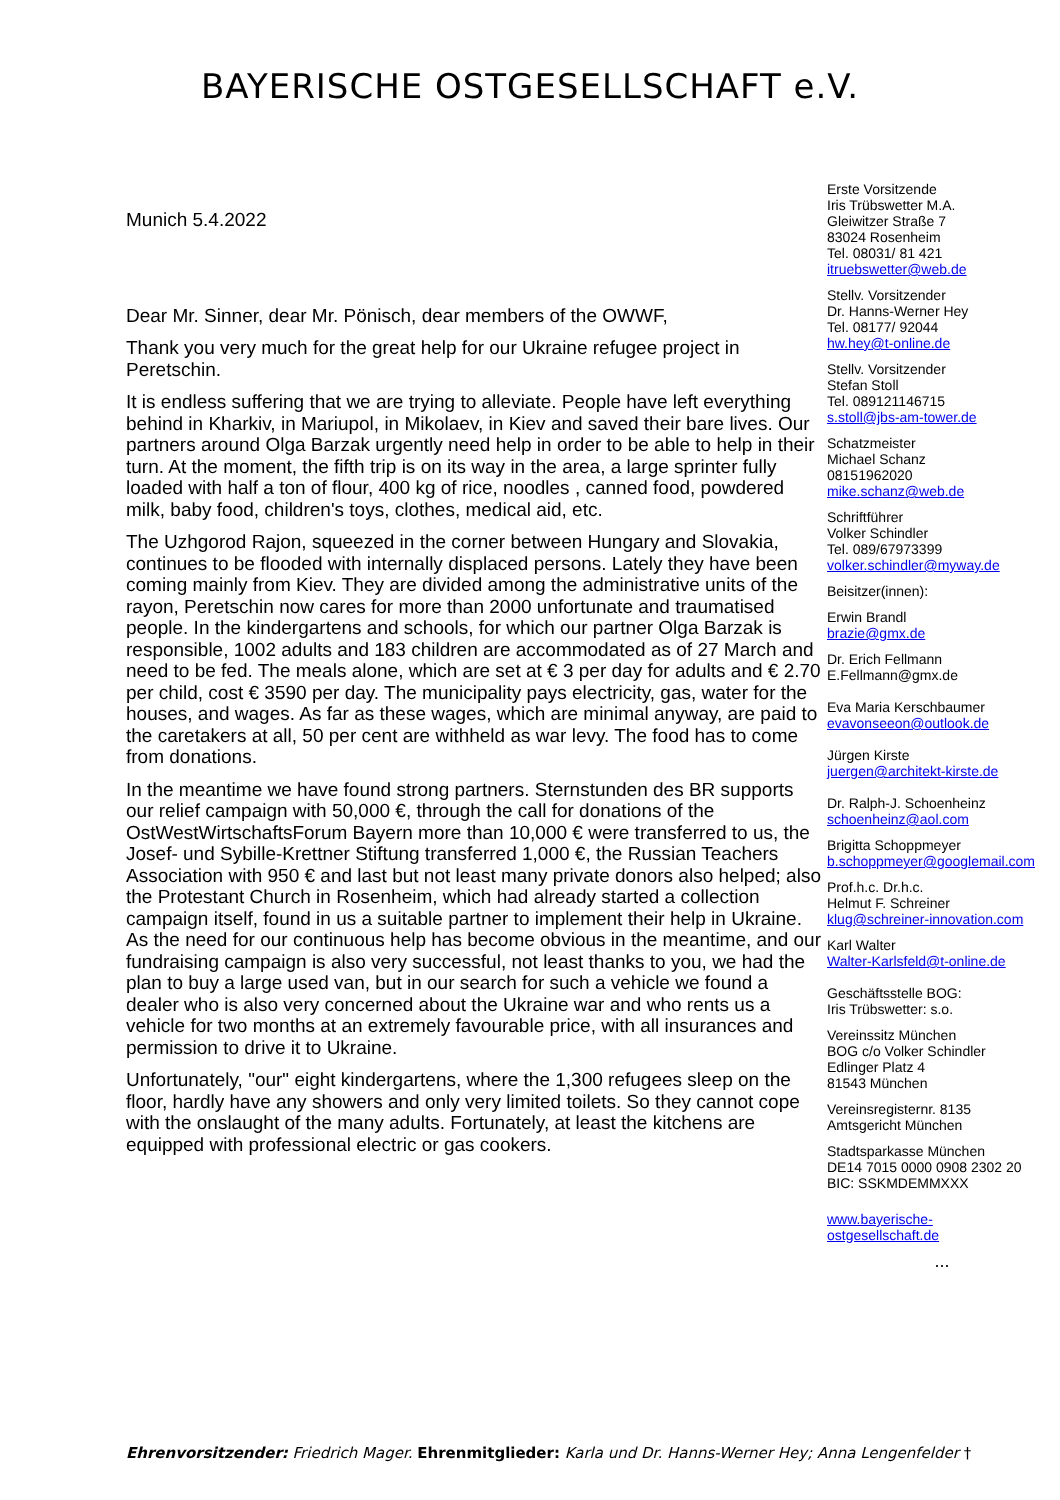BAYERISCHE OSTGESELLSCHAFT e.V.
Munich 5.4.2022
Dear Mr. Sinner, dear Mr. Pönisch, dear members of the OWWF,
Thank you very much for the great help for our Ukraine refugee project in Peretschin.
It is endless suffering that we are trying to alleviate. People have left everything behind in Kharkiv, in Mariupol, in Mikolaev, in Kiev and saved their bare lives. Our partners around Olga Barzak urgently need help in order to be able to help in their turn. At the moment, the fifth trip is on its way in the area, a large sprinter fully loaded with half a ton of flour, 400 kg of rice, noodles , canned food, powdered milk, baby food, children's toys, clothes, medical aid, etc.
The Uzhgorod Rajon, squeezed in the corner between Hungary and Slovakia, continues to be flooded with internally displaced persons. Lately they have been coming mainly from Kiev. They are divided among the administrative units of the rayon, Peretschin now cares for more than 2000 unfortunate and traumatised people. In the kindergartens and schools, for which our partner Olga Barzak is responsible, 1002 adults and 183 children are accommodated as of 27 March and need to be fed. The meals alone, which are set at € 3 per day for adults and € 2.70 per child, cost € 3590 per day. The municipality pays electricity, gas, water for the houses, and wages. As far as these wages, which are minimal anyway, are paid to the caretakers at all, 50 per cent are withheld as war levy. The food has to come from donations.
In the meantime we have found strong partners. Sternstunden des BR supports our relief campaign with 50,000 €, through the call for donations of the OstWestWirtschaftsForum Bayern more than 10,000 € were transferred to us, the Josef- und Sybille-Krettner Stiftung transferred 1,000 €, the Russian Teachers Association with 950 € and last but not least many private donors also helped; also the Protestant Church in Rosenheim, which had already started a collection campaign itself, found in us a suitable partner to implement their help in Ukraine. As the need for our continuous help has become obvious in the meantime, and our fundraising campaign is also very successful, not least thanks to you, we had the plan to buy a large used van, but in our search for such a vehicle we found a dealer who is also very concerned about the Ukraine war and who rents us a vehicle for two months at an extremely favourable price, with all insurances and permission to drive it to Ukraine.
Unfortunately, "our" eight kindergartens, where the 1,300 refugees sleep on the floor, hardly have any showers and only very limited toilets. So they cannot cope with the onslaught of the many adults. Fortunately, at least the kitchens are equipped with professional electric or gas cookers.
Erste Vorsitzende
Iris Trübswetter M.A.
Gleiwitzer Straße 7
83024 Rosenheim
Tel. 08031/ 81 421
itruebswetter@web.de
Stellv. Vorsitzender
Dr. Hanns-Werner Hey
Tel. 08177/ 92044
hw.hey@t-online.de
Stellv. Vorsitzender
Stefan Stoll
Tel. 089121146715
s.stoll@jbs-am-tower.de
Schatzmeister
Michael Schanz
08151962020
mike.schanz@web.de
Schriftführer
Volker Schindler
Tel. 089/67973399
volker.schindler@myway.de
Beisitzer(innen):
Erwin Brandl
brazie@gmx.de
Dr. Erich Fellmann
E.Fellmann@gmx.de
Eva Maria Kerschbaumer
evavonseeon@outlook.de
Jürgen Kirste
juergen@architekt-kirste.de
Dr. Ralph-J. Schoenheinz
schoenheinz@aol.com
Brigitta Schoppmeyer
b.schoppmeyer@googlemail.com
Prof.h.c. Dr.h.c.
Helmut F. Schreiner
klug@schreiner-innovation.com
Karl Walter
Walter-Karlsfeld@t-online.de
Geschäftsstelle BOG:
Iris Trübswetter: s.o.
Vereinssitz München
BOG c/o Volker Schindler
Edlinger Platz 4
81543 München
Vereinsregisternr. 8135
Amtsgericht München
Stadtsparkasse München
DE14 7015 0000 0908 2302 20
BIC: SSKMDEMMXXX
www.bayerische-
ostgesellschaft.de
...
Ehrenvorsitzender: Friedrich Mager. Ehrenmitglieder: Karla und Dr. Hanns-Werner Hey; Anna Lengenfelder †